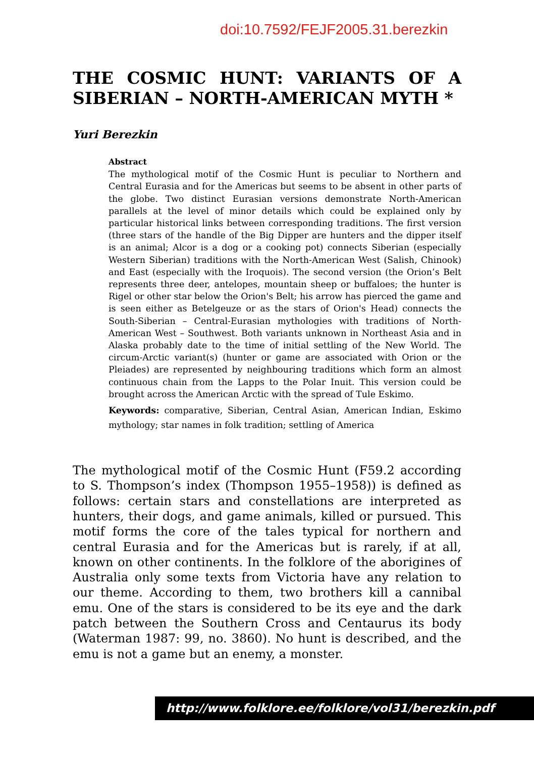doi:10.7592/FEJF2005.31.berezkin
THE COSMIC HUNT: VARIANTS OF A SIBERIAN – NORTH-AMERICAN MYTH *
Yuri Berezkin
Abstract
The mythological motif of the Cosmic Hunt is peculiar to Northern and Central Eurasia and for the Americas but seems to be absent in other parts of the globe. Two distinct Eurasian versions demonstrate North-American parallels at the level of minor details which could be explained only by particular historical links between corresponding traditions. The first version (three stars of the handle of the Big Dipper are hunters and the dipper itself is an animal; Alcor is a dog or a cooking pot) connects Siberian (especially Western Siberian) traditions with the North-American West (Salish, Chinook) and East (especially with the Iroquois). The second version (the Orion’s Belt represents three deer, antelopes, mountain sheep or buffaloes; the hunter is Rigel or other star below the Orion's Belt; his arrow has pierced the game and is seen either as Betelgeuze or as the stars of Orion's Head) connects the South-Siberian – Central-Eurasian mythologies with traditions of North-American West – Southwest. Both variants unknown in Northeast Asia and in Alaska probably date to the time of initial settling of the New World. The circum-Arctic variant(s) (hunter or game are associated with Orion or the Pleiades) are represented by neighbouring traditions which form an almost continuous chain from the Lapps to the Polar Inuit. This version could be brought across the American Arctic with the spread of Tule Eskimo.
Keywords: comparative, Siberian, Central Asian, American Indian, Eskimo mythology; star names in folk tradition; settling of America
The mythological motif of the Cosmic Hunt (F59.2 according to S. Thompson’s index (Thompson 1955–1958)) is defined as follows: certain stars and constellations are interpreted as hunters, their dogs, and game animals, killed or pursued. This motif forms the core of the tales typical for northern and central Eurasia and for the Americas but is rarely, if at all, known on other continents. In the folklore of the aborigines of Australia only some texts from Victoria have any relation to our theme. According to them, two brothers kill a cannibal emu. One of the stars is considered to be its eye and the dark patch between the Southern Cross and Centaurus its body (Waterman 1987: 99, no. 3860). No hunt is described, and the emu is not a game but an enemy, a monster.
http://www.folklore.ee/folklore/vol31/berezkin.pdf